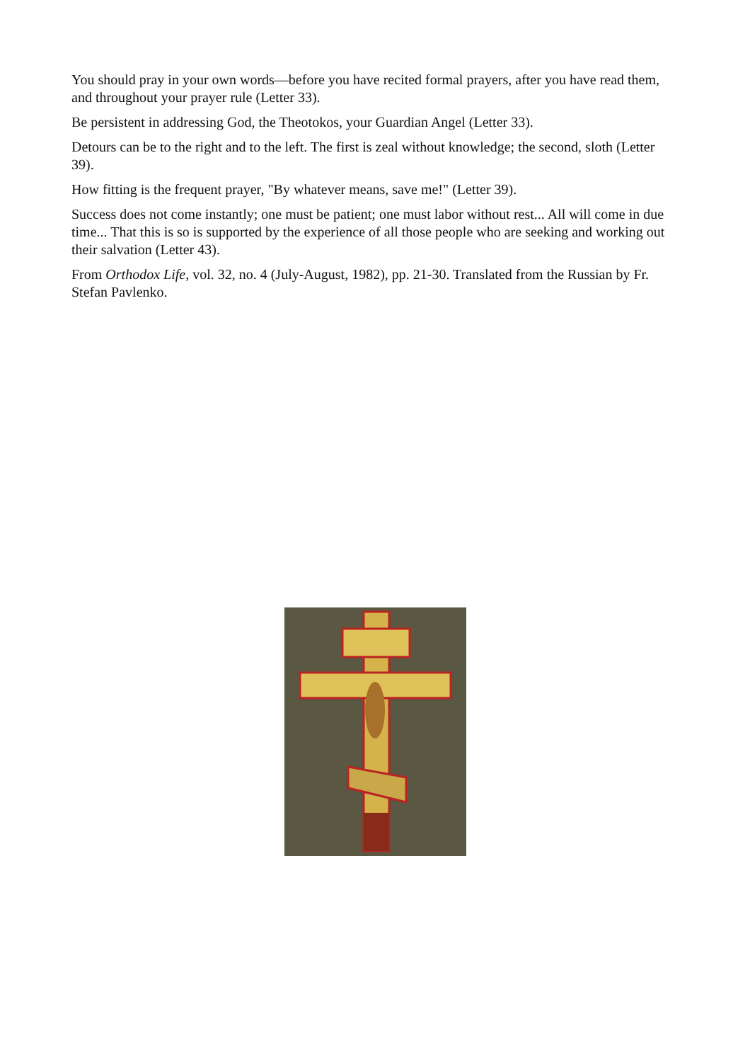You should pray in your own words—before you have recited formal prayers, after you have read them, and throughout your prayer rule (Letter 33).
Be persistent in addressing God, the Theotokos, your Guardian Angel (Letter 33).
Detours can be to the right and to the left. The first is zeal without knowledge; the second, sloth (Letter 39).
How fitting is the frequent prayer, "By whatever means, save me!" (Letter 39).
Success does not come instantly; one must be patient; one must labor without rest... All will come in due time... That this is so is supported by the experience of all those people who are seeking and working out their salvation (Letter 43).
From Orthodox Life, vol. 32, no. 4 (July-August, 1982), pp. 21-30. Translated from the Russian by Fr. Stefan Pavlenko.